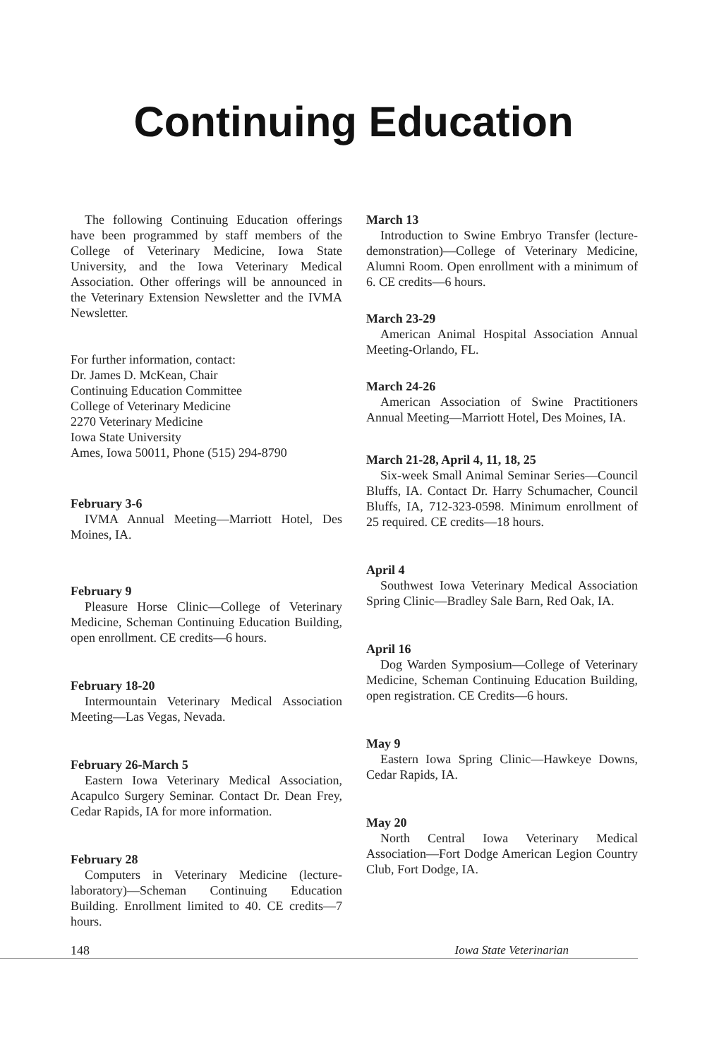Continuing Education
The following Continuing Education offerings have been programmed by staff members of the College of Veterinary Medicine, Iowa State University, and the Iowa Veterinary Medical Association. Other offerings will be announced in the Veterinary Extension Newsletter and the IVMA Newsletter.
For further information, contact:
Dr. James D. McKean, Chair
Continuing Education Committee
College of Veterinary Medicine
2270 Veterinary Medicine
Iowa State University
Ames, Iowa 50011, Phone (515) 294-8790
February 3-6
IVMA Annual Meeting—Marriott Hotel, Des Moines, IA.
February 9
Pleasure Horse Clinic—College of Veterinary Medicine, Scheman Continuing Education Building, open enrollment. CE credits—6 hours.
February 18-20
Intermountain Veterinary Medical Association Meeting—Las Vegas, Nevada.
February 26-March 5
Eastern Iowa Veterinary Medical Association, Acapulco Surgery Seminar. Contact Dr. Dean Frey, Cedar Rapids, IA for more information.
February 28
Computers in Veterinary Medicine (lecture-laboratory)—Scheman Continuing Education Building. Enrollment limited to 40. CE credits—7 hours.
March 13
Introduction to Swine Embryo Transfer (lecture-demonstration)—College of Veterinary Medicine, Alumni Room. Open enrollment with a minimum of 6. CE credits—6 hours.
March 23-29
American Animal Hospital Association Annual Meeting-Orlando, FL.
March 24-26
American Association of Swine Practitioners Annual Meeting—Marriott Hotel, Des Moines, IA.
March 21-28, April 4, 11, 18, 25
Six-week Small Animal Seminar Series—Council Bluffs, IA. Contact Dr. Harry Schumacher, Council Bluffs, IA, 712-323-0598. Minimum enrollment of 25 required. CE credits—18 hours.
April 4
Southwest Iowa Veterinary Medical Association Spring Clinic—Bradley Sale Barn, Red Oak, IA.
April 16
Dog Warden Symposium—College of Veterinary Medicine, Scheman Continuing Education Building, open registration. CE Credits—6 hours.
May 9
Eastern Iowa Spring Clinic—Hawkeye Downs, Cedar Rapids, IA.
May 20
North Central Iowa Veterinary Medical Association—Fort Dodge American Legion Country Club, Fort Dodge, IA.
148 Iowa State Veterinarian